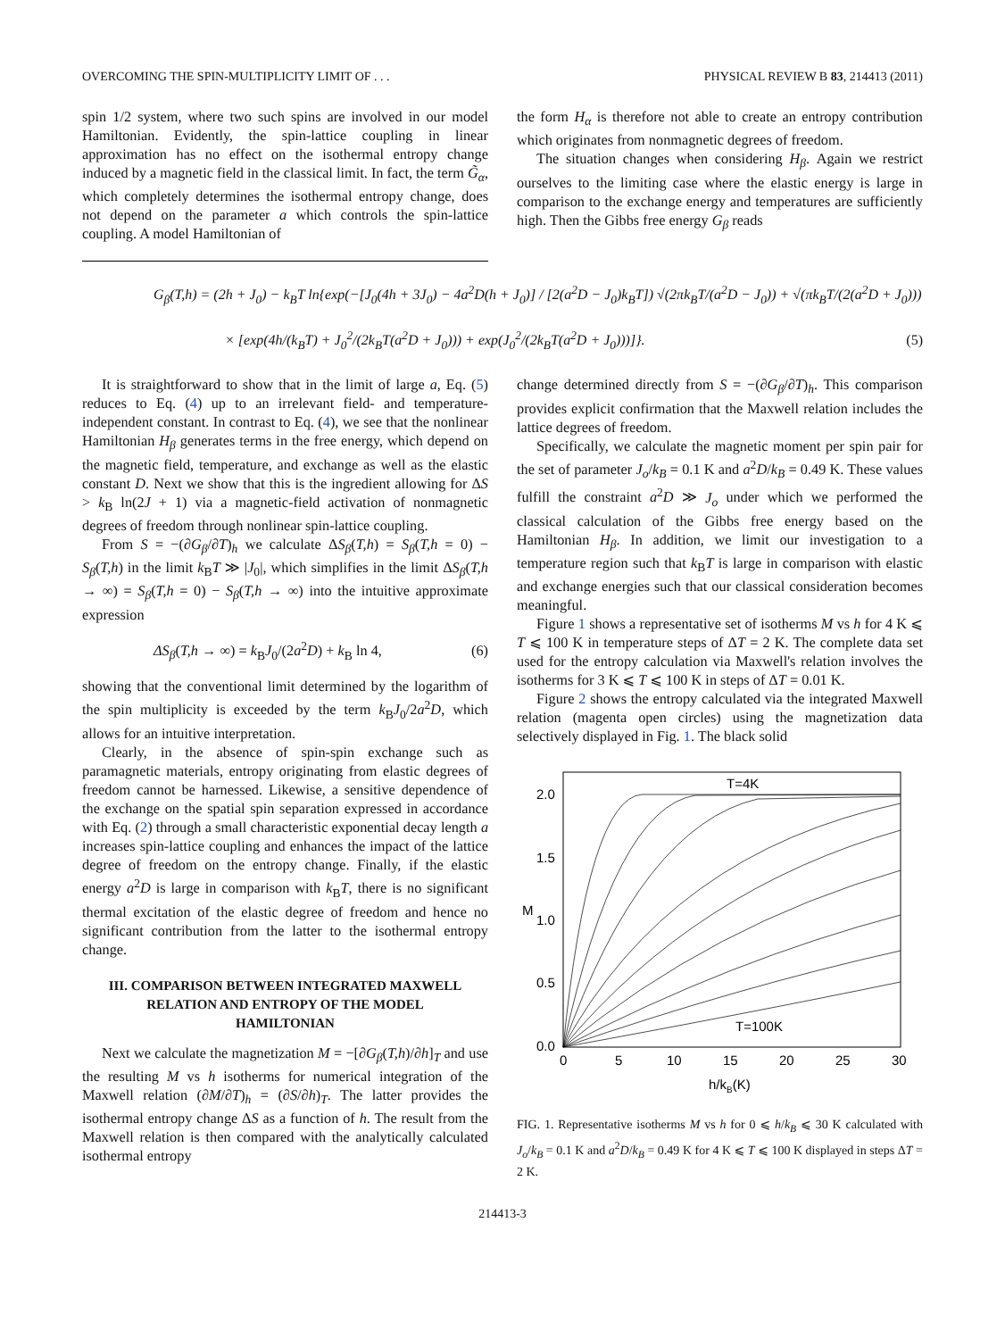OVERCOMING THE SPIN-MULTIPLICITY LIMIT OF . . . PHYSICAL REVIEW B 83, 214413 (2011)
spin 1/2 system, where two such spins are involved in our model Hamiltonian. Evidently, the spin-lattice coupling in linear approximation has no effect on the isothermal entropy change induced by a magnetic field in the classical limit. In fact, the term G̃<sub>α</sub>, which completely determines the isothermal entropy change, does not depend on the parameter a which controls the spin-lattice coupling. A model Hamiltonian of
the form H<sub>α</sub> is therefore not able to create an entropy contribution which originates from nonmagnetic degrees of freedom.
The situation changes when considering H<sub>β</sub>. Again we restrict ourselves to the limiting case where the elastic energy is large in comparison to the exchange energy and temperatures are sufficiently high. Then the Gibbs free energy G<sub>β</sub> reads
G<sub>β</sub>(T,h) = (2h + J<sub>0</sub>) − k<sub>B</sub>T ln{exp(−[J<sub>0</sub>(4h + 3J<sub>0</sub>) − 4a<sup>2</sup>D(h + J<sub>0</sub>)] / [2(a<sup>2</sup>D − J<sub>0</sub>)k<sub>B</sub>T]) √(2πk<sub>B</sub>T/(a<sup>2</sup>D − J<sub>0</sub>)) + √(πk<sub>B</sub>T/(2(a<sup>2</sup>D + J<sub>0</sub>)))
× [exp(4h/(k<sub>B</sub>T) + J<sub>0</sub><sup>2</sup>/(2k<sub>B</sub>T(a<sup>2</sup>D + J<sub>0</sub>))) + exp(J<sub>0</sub><sup>2</sup>/(2k<sub>B</sub>T(a<sup>2</sup>D + J<sub>0</sub>)))]}. (5)
It is straightforward to show that in the limit of large a, Eq. (5) reduces to Eq. (4) up to an irrelevant field- and temperature-independent constant. In contrast to Eq. (4), we see that the nonlinear Hamiltonian H<sub>β</sub> generates terms in the free energy, which depend on the magnetic field, temperature, and exchange as well as the elastic constant D. Next we show that this is the ingredient allowing for ΔS > k<sub>B</sub> ln(2J + 1) via a magnetic-field activation of nonmagnetic degrees of freedom through nonlinear spin-lattice coupling.
From S = −(∂G<sub>β</sub>/∂T)<sub>h</sub> we calculate ΔS<sub>β</sub>(T,h) = S<sub>β</sub>(T,h = 0) − S<sub>β</sub>(T,h) in the limit k<sub>B</sub>T ≫ |J<sub>0</sub>|, which simplifies in the limit ΔS<sub>β</sub>(T,h → ∞) = S<sub>β</sub>(T,h = 0) − S<sub>β</sub>(T,h → ∞) into the intuitive approximate expression
ΔS<sub>β</sub>(T,h → ∞) = k<sub>B</sub>J<sub>0</sub>/(2a<sup>2</sup>D) + k<sub>B</sub> ln 4, (6)
showing that the conventional limit determined by the logarithm of the spin multiplicity is exceeded by the term k<sub>B</sub>J<sub>0</sub>/2a<sup>2</sup>D, which allows for an intuitive interpretation.
Clearly, in the absence of spin-spin exchange such as paramagnetic materials, entropy originating from elastic degrees of freedom cannot be harnessed. Likewise, a sensitive dependence of the exchange on the spatial spin separation expressed in accordance with Eq. (2) through a small characteristic exponential decay length a increases spin-lattice coupling and enhances the impact of the lattice degree of freedom on the entropy change. Finally, if the elastic energy a<sup>2</sup>D is large in comparison with k<sub>B</sub>T, there is no significant thermal excitation of the elastic degree of freedom and hence no significant contribution from the latter to the isothermal entropy change.
III. COMPARISON BETWEEN INTEGRATED MAXWELL RELATION AND ENTROPY OF THE MODEL HAMILTONIAN
Next we calculate the magnetization M = −[∂G<sub>β</sub>(T,h)/∂h]<sub>T</sub> and use the resulting M vs h isotherms for numerical integration of the Maxwell relation (∂M/∂T)<sub>h</sub> = (∂S/∂h)<sub>T</sub>. The latter provides the isothermal entropy change ΔS as a function of h. The result from the Maxwell relation is then compared with the analytically calculated isothermal entropy
change determined directly from S = −(∂G<sub>β</sub>/∂T)<sub>h</sub>. This comparison provides explicit confirmation that the Maxwell relation includes the lattice degrees of freedom.
Specifically, we calculate the magnetic moment per spin pair for the set of parameter J<sub>o</sub>/k<sub>B</sub> = 0.1 K and a<sup>2</sup>D/k<sub>B</sub> = 0.49 K. These values fulfill the constraint a<sup>2</sup>D ≫ J<sub>o</sub> under which we performed the classical calculation of the Gibbs free energy based on the Hamiltonian H<sub>β</sub>. In addition, we limit our investigation to a temperature region such that k<sub>B</sub>T is large in comparison with elastic and exchange energies such that our classical consideration becomes meaningful.
Figure 1 shows a representative set of isotherms M vs h for 4 K ⩽ T ⩽ 100 K in temperature steps of ΔT = 2 K. The complete data set used for the entropy calculation via Maxwell's relation involves the isotherms for 3 K ⩽ T ⩽ 100 K in steps of ΔT = 0.01 K.
Figure 2 shows the entropy calculated via the integrated Maxwell relation (magenta open circles) using the magnetization data selectively displayed in Fig. 1. The black solid
T=4K
T=100K
2.0
1.5
1.0
0.5
0.0
0
5
10
15
20
25
30
M
h/kB(K)
FIG. 1. Representative isotherms M vs h for 0 ⩽ h/k<sub>B</sub> ⩽ 30 K calculated with J<sub>o</sub>/k<sub>B</sub> = 0.1 K and a<sup>2</sup>D/k<sub>B</sub> = 0.49 K for 4 K ⩽ T ⩽ 100 K displayed in steps ΔT = 2 K.
214413-3